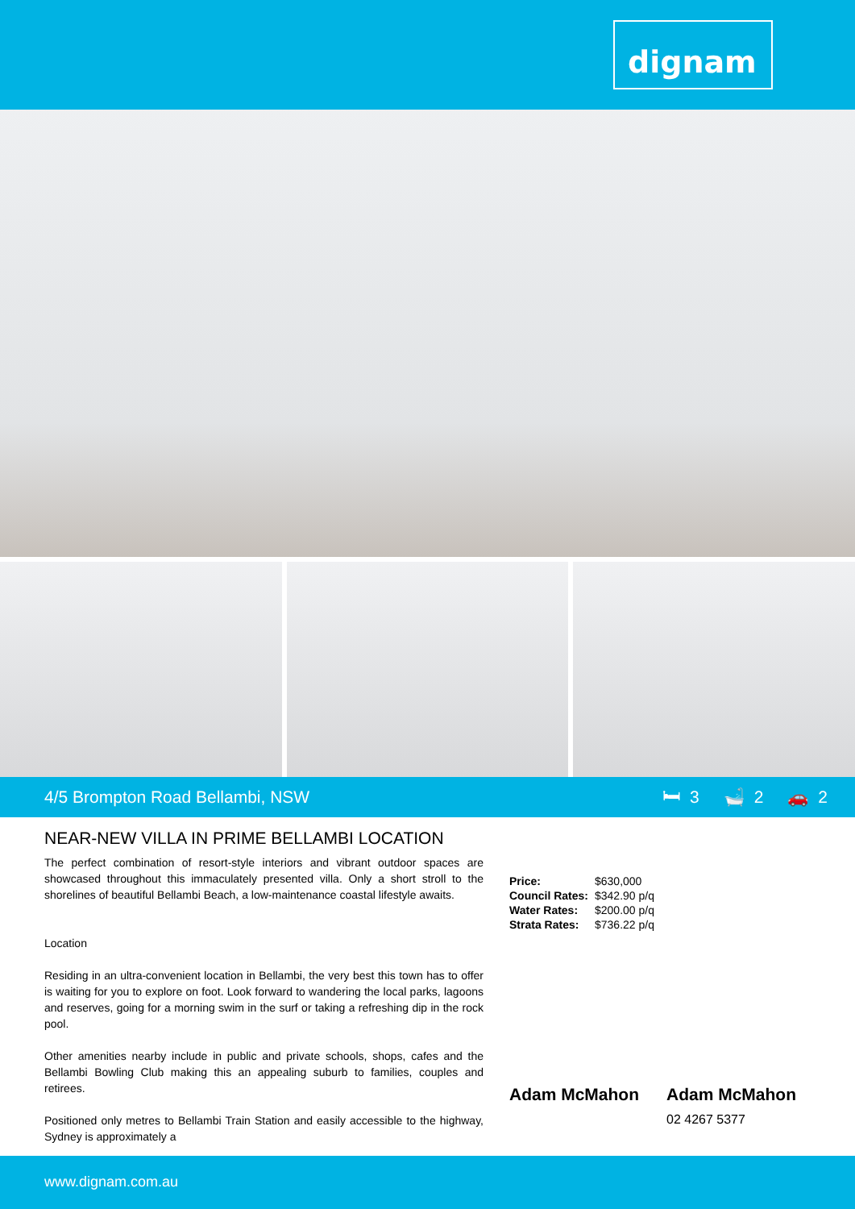dignam
4/5 Brompton Road Bellambi, NSW
🛏 3 🛁 2 🚗 2
NEAR-NEW VILLA IN PRIME BELLAMBI LOCATION
The perfect combination of resort-style interiors and vibrant outdoor spaces are showcased throughout this immaculately presented villa. Only a short stroll to the shorelines of beautiful Bellambi Beach, a low-maintenance coastal lifestyle awaits.
Location
Residing in an ultra-convenient location in Bellambi, the very best this town has to offer is waiting for you to explore on foot. Look forward to wandering the local parks, lagoons and reserves, going for a morning swim in the surf or taking a refreshing dip in the rock pool.
Other amenities nearby include in public and private schools, shops, cafes and the Bellambi Bowling Club making this an appealing suburb to families, couples and retirees.
Positioned only metres to Bellambi Train Station and easily accessible to the highway, Sydney is approximately a
| Price: | $630,000 |
| Council Rates: | $342.90 p/q |
| Water Rates: | $200.00 p/q |
| Strata Rates: | $736.22 p/q |
Adam McMahon Adam McMahon
02 4267 5377
www.dignam.com.au